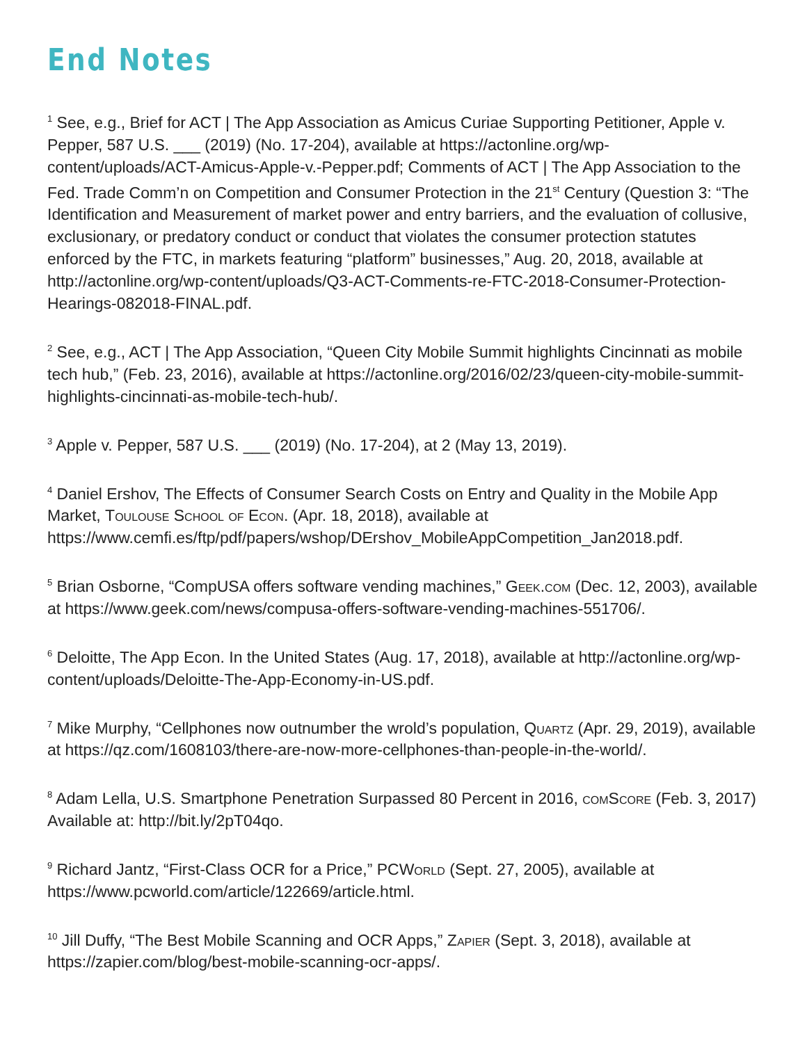End Notes
<sup>1</sup> See, e.g., Brief for ACT | The App Association as Amicus Curiae Supporting Petitioner, Apple v. Pepper, 587 U.S. ___ (2019) (No. 17-204), available at https://actonline.org/wp-content/uploads/ACT-Amicus-Apple-v.-Pepper.pdf; Comments of ACT | The App Association to the Fed. Trade Comm’n on Competition and Consumer Protection in the 21<sup>st</sup> Century (Question 3: “The Identification and Measurement of market power and entry barriers, and the evaluation of collusive, exclusionary, or predatory conduct or conduct that violates the consumer protection statutes enforced by the FTC, in markets featuring “platform” businesses,” Aug. 20, 2018, available at http://actonline.org/wp-content/uploads/Q3-ACT-Comments-re-FTC-2018-Consumer-Protection-Hearings-082018-FINAL.pdf.
<sup>2</sup> See, e.g., ACT | The App Association, “Queen City Mobile Summit highlights Cincinnati as mobile tech hub,” (Feb. 23, 2016), available at https://actonline.org/2016/02/23/queen-city-mobile-summit-highlights-cincinnati-as-mobile-tech-hub/.
<sup>3</sup> Apple v. Pepper, 587 U.S. ___ (2019) (No. 17-204), at 2 (May 13, 2019).
<sup>4</sup> Daniel Ershov, The Effects of Consumer Search Costs on Entry and Quality in the Mobile App Market, Toulouse School of Econ. (Apr. 18, 2018), available at https://www.cemfi.es/ftp/pdf/papers/wshop/DErshov_MobileAppCompetition_Jan2018.pdf.
<sup>5</sup> Brian Osborne, “CompUSA offers software vending machines,” Geek.com (Dec. 12, 2003), available at https://www.geek.com/news/compusa-offers-software-vending-machines-551706/.
<sup>6</sup> Deloitte, The App Econ. In the United States (Aug. 17, 2018), available at http://actonline.org/wp-content/uploads/Deloitte-The-App-Economy-in-US.pdf.
<sup>7</sup> Mike Murphy, “Cellphones now outnumber the wrold’s population, Quartz (Apr. 29, 2019), available at https://qz.com/1608103/there-are-now-more-cellphones-than-people-in-the-world/.
<sup>8</sup> Adam Lella, U.S. Smartphone Penetration Surpassed 80 Percent in 2016, comScore (Feb. 3, 2017) Available at: http://bit.ly/2pT04qo.
<sup>9</sup> Richard Jantz, “First-Class OCR for a Price,” PCWorld (Sept. 27, 2005), available at https://www.pcworld.com/article/122669/article.html.
<sup>10</sup> Jill Duffy, “The Best Mobile Scanning and OCR Apps,” Zapier (Sept. 3, 2018), available at https://zapier.com/blog/best-mobile-scanning-ocr-apps/.